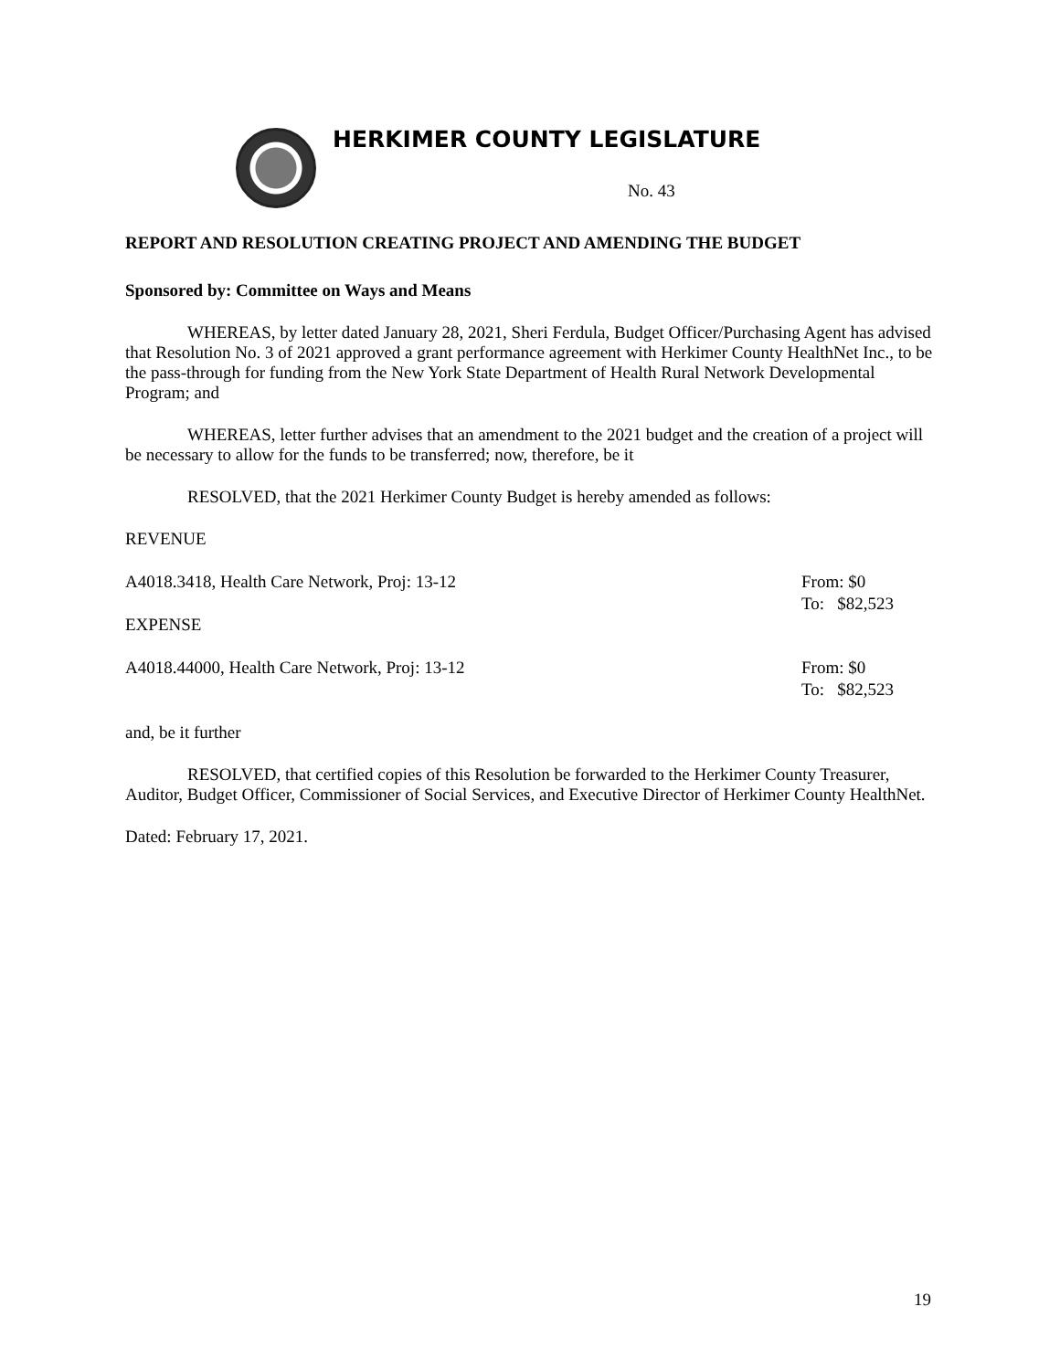HERKIMER COUNTY LEGISLATURE
No. 43
REPORT AND RESOLUTION CREATING PROJECT AND AMENDING THE BUDGET
Sponsored by: Committee on Ways and Means
WHEREAS, by letter dated January 28, 2021, Sheri Ferdula, Budget Officer/Purchasing Agent has advised that Resolution No. 3 of 2021 approved a grant performance agreement with Herkimer County HealthNet Inc., to be the pass-through for funding from the New York State Department of Health Rural Network Developmental Program; and
WHEREAS, letter further advises that an amendment to the 2021 budget and the creation of a project will be necessary to allow for the funds to be transferred; now, therefore, be it
RESOLVED, that the 2021 Herkimer County Budget is hereby amended as follows:
REVENUE
A4018.3418, Health Care Network, Proj: 13-12
From: $0
To: $82,523
EXPENSE
A4018.44000, Health Care Network, Proj: 13-12
From: $0
To: $82,523
and, be it further
RESOLVED, that certified copies of this Resolution be forwarded to the Herkimer County Treasurer, Auditor, Budget Officer, Commissioner of Social Services, and Executive Director of Herkimer County HealthNet.
Dated: February 17, 2021.
19